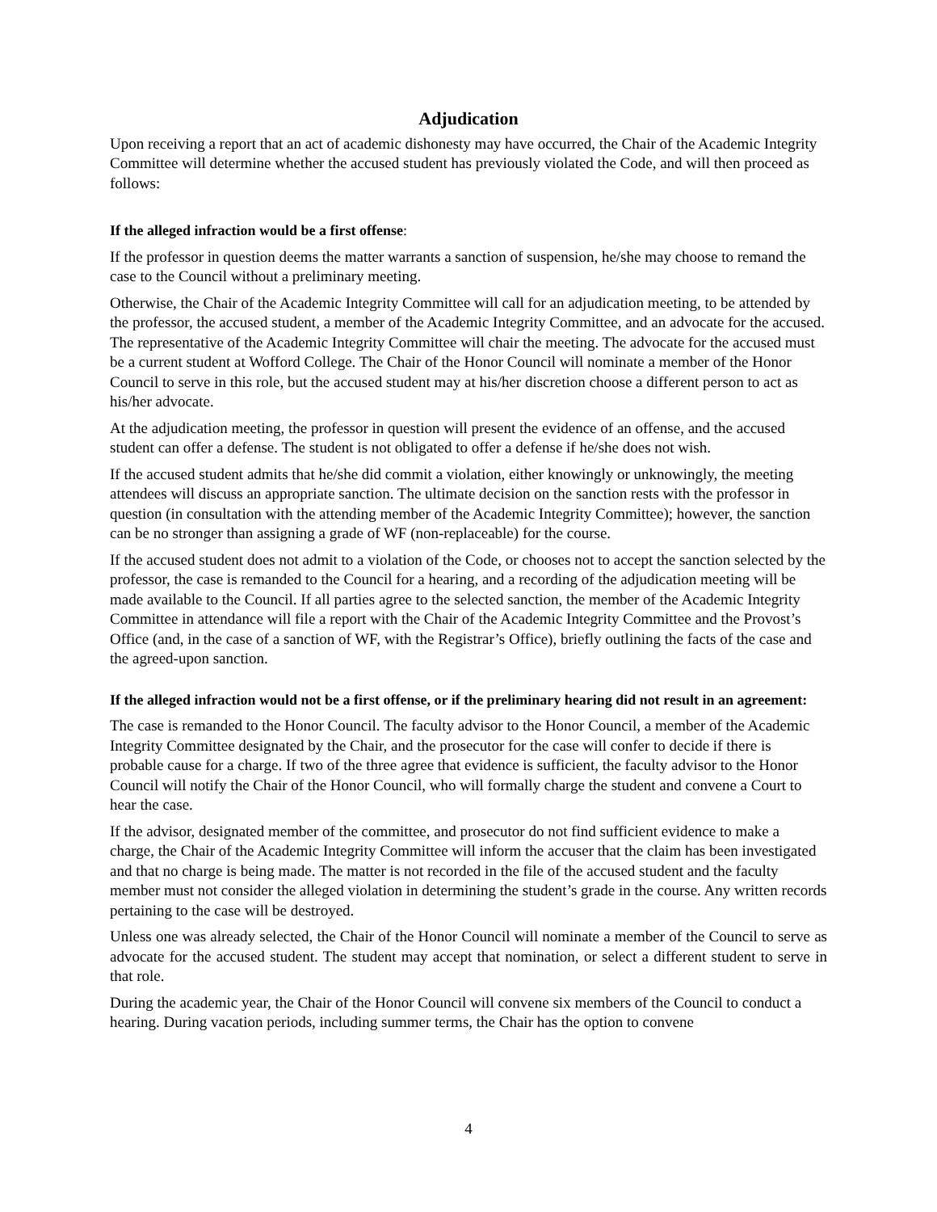Adjudication
Upon receiving a report that an act of academic dishonesty may have occurred, the Chair of the Academic Integrity Committee will determine whether the accused student has previously violated the Code, and will then proceed as follows:
If the alleged infraction would be a first offense:
If the professor in question deems the matter warrants a sanction of suspension, he/she may choose to remand the case to the Council without a preliminary meeting.
Otherwise, the Chair of the Academic Integrity Committee will call for an adjudication meeting, to be attended by the professor, the accused student, a member of the Academic Integrity Committee, and an advocate for the accused. The representative of the Academic Integrity Committee will chair the meeting. The advocate for the accused must be a current student at Wofford College. The Chair of the Honor Council will nominate a member of the Honor Council to serve in this role, but the accused student may at his/her discretion choose a different person to act as his/her advocate.
At the adjudication meeting, the professor in question will present the evidence of an offense, and the accused student can offer a defense. The student is not obligated to offer a defense if he/she does not wish.
If the accused student admits that he/she did commit a violation, either knowingly or unknowingly, the meeting attendees will discuss an appropriate sanction. The ultimate decision on the sanction rests with the professor in question (in consultation with the attending member of the Academic Integrity Committee); however, the sanction can be no stronger than assigning a grade of WF (non-replaceable) for the course.
If the accused student does not admit to a violation of the Code, or chooses not to accept the sanction selected by the professor, the case is remanded to the Council for a hearing, and a recording of the adjudication meeting will be made available to the Council. If all parties agree to the selected sanction, the member of the Academic Integrity Committee in attendance will file a report with the Chair of the Academic Integrity Committee and the Provost’s Office (and, in the case of a sanction of WF, with the Registrar’s Office), briefly outlining the facts of the case and the agreed-upon sanction.
If the alleged infraction would not be a first offense, or if the preliminary hearing did not result in an agreement:
The case is remanded to the Honor Council. The faculty advisor to the Honor Council, a member of the Academic Integrity Committee designated by the Chair, and the prosecutor for the case will confer to decide if there is probable cause for a charge. If two of the three agree that evidence is sufficient, the faculty advisor to the Honor Council will notify the Chair of the Honor Council, who will formally charge the student and convene a Court to hear the case.
If the advisor, designated member of the committee, and prosecutor do not find sufficient evidence to make a charge, the Chair of the Academic Integrity Committee will inform the accuser that the claim has been investigated and that no charge is being made. The matter is not recorded in the file of the accused student and the faculty member must not consider the alleged violation in determining the student’s grade in the course. Any written records pertaining to the case will be destroyed.
Unless one was already selected, the Chair of the Honor Council will nominate a member of the Council to serve as advocate for the accused student. The student may accept that nomination, or select a different student to serve in that role.
During the academic year, the Chair of the Honor Council will convene six members of the Council to conduct a hearing. During vacation periods, including summer terms, the Chair has the option to convene
4